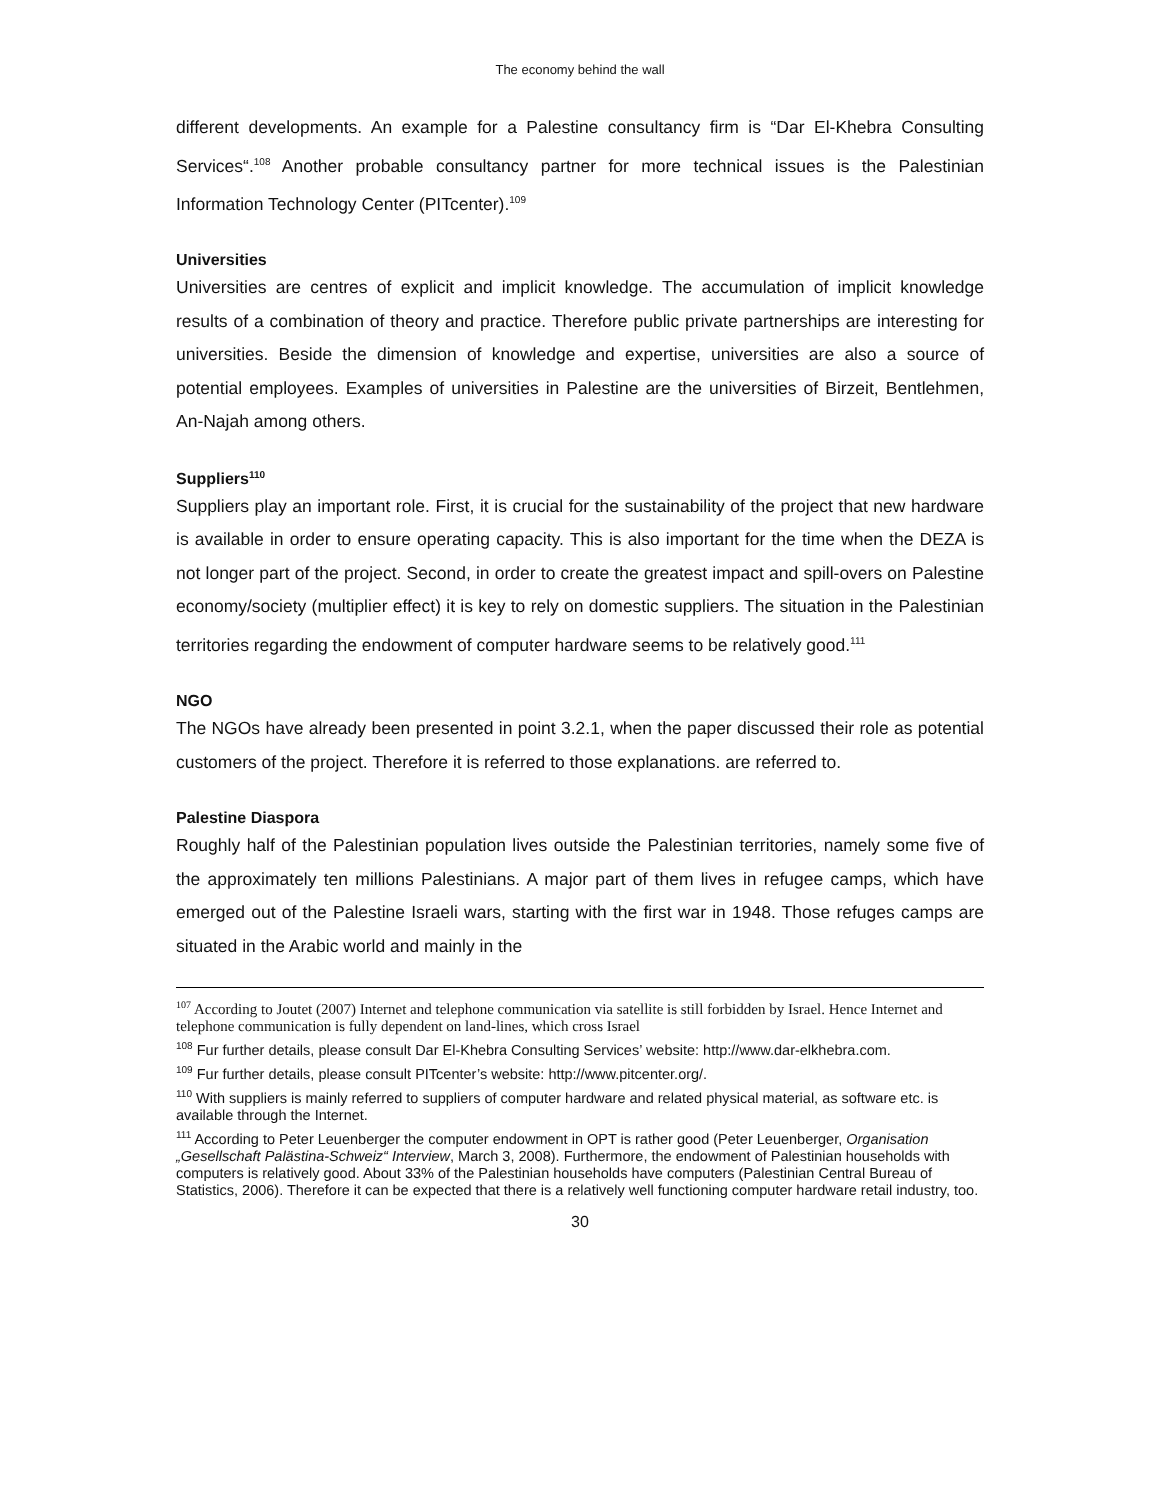The economy behind the wall
different developments. An example for a Palestine consultancy firm is “Dar El-Khebra Consulting Services“.<sup>108</sup> Another probable consultancy partner for more technical issues is the Palestinian Information Technology Center (PITcenter).<sup>109</sup>
Universities
Universities are centres of explicit and implicit knowledge. The accumulation of implicit knowledge results of a combination of theory and practice. Therefore public private partnerships are interesting for universities. Beside the dimension of knowledge and expertise, universities are also a source of potential employees. Examples of universities in Palestine are the universities of Birzeit, Bentlehmen, An-Najah among others.
Suppliers<sup>110</sup>
Suppliers play an important role. First, it is crucial for the sustainability of the project that new hardware is available in order to ensure operating capacity. This is also important for the time when the DEZA is not longer part of the project. Second, in order to create the greatest impact and spill-overs on Palestine economy/society (multiplier effect) it is key to rely on domestic suppliers. The situation in the Palestinian territories regarding the endowment of computer hardware seems to be relatively good.<sup>111</sup>
NGO
The NGOs have already been presented in point 3.2.1, when the paper discussed their role as potential customers of the project. Therefore it is referred to those explanations. are referred to.
Palestine Diaspora
Roughly half of the Palestinian population lives outside the Palestinian territories, namely some five of the approximately ten millions Palestinians. A major part of them lives in refugee camps, which have emerged out of the Palestine Israeli wars, starting with the first war in 1948. Those refuges camps are situated in the Arabic world and mainly in the
<sup>107</sup> According to Joutet (2007) Internet and telephone communication via satellite is still forbidden by Israel. Hence Internet and telephone communication is fully dependent on land-lines, which cross Israel
<sup>108</sup> Fur further details, please consult Dar El-Khebra Consulting Services’ website: http://www.dar-elkhebra.com.
<sup>109</sup> Fur further details, please consult PITcenter’s website: http://www.pitcenter.org/.
<sup>110</sup> With suppliers is mainly referred to suppliers of computer hardware and related physical material, as software etc. is available through the Internet.
<sup>111</sup> According to Peter Leuenberger the computer endowment in OPT is rather good (Peter Leuenberger, Organisation „Gesellschaft Palästina-Schweiz“ Interview, March 3, 2008). Furthermore, the endowment of Palestinian households with computers is relatively good. About 33% of the Palestinian households have computers (Palestinian Central Bureau of Statistics, 2006). Therefore it can be expected that there is a relatively well functioning computer hardware retail industry, too.
30